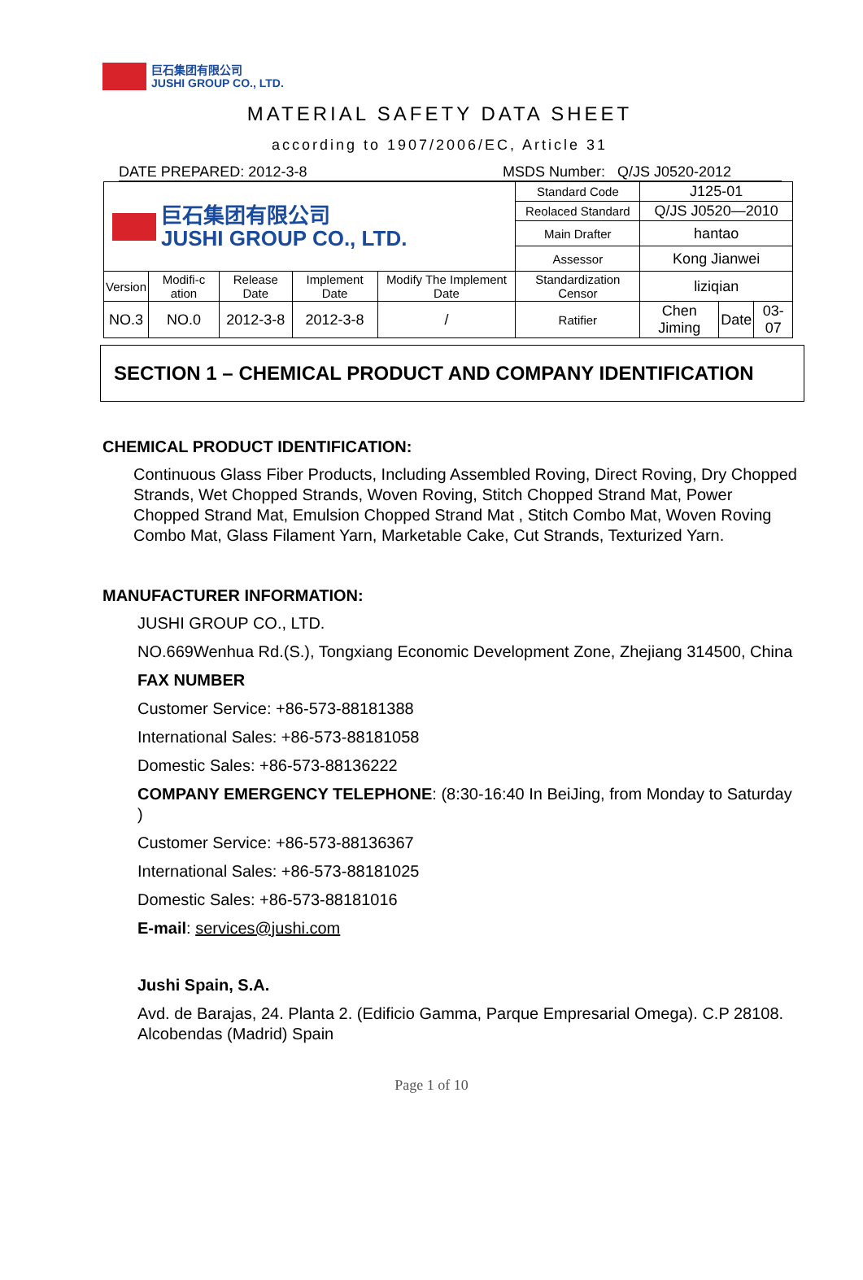巨石集团有限公司
JUSHI GROUP CO., LTD.
MATERIAL SAFETY DATA SHEET
according to 1907/2006/EC, Article 31
DATE PREPARED: 2012-3-8 MSDS Number: Q/JS J0520-2012
| 巨石集团有限公司 JUSHI GROUP CO., LTD. | | | | | Standard Code | J125-01 | | |
| | | | | | Reolaced Standard | Q/JS J0520—2010 | | |
| | | | | | Main Drafter | hantao | | |
| | | | | | Assessor | Kong Jianwei | | |
| Version | Modifi-c ation | Release Date | Implement Date | Modify The Implement Date | Standardization Censor | liziqian | | |
| NO.3 | NO.0 | 2012-3-8 | 2012-3-8 | / | Ratifier | Chen Jiming | Date | 03-07 |
SECTION 1 – CHEMICAL PRODUCT AND COMPANY IDENTIFICATION
CHEMICAL PRODUCT IDENTIFICATION:
Continuous Glass Fiber Products, Including Assembled Roving, Direct Roving, Dry Chopped Strands, Wet Chopped Strands, Woven Roving, Stitch Chopped Strand Mat, Power Chopped Strand Mat, Emulsion Chopped Strand Mat , Stitch Combo Mat, Woven Roving Combo Mat, Glass Filament Yarn, Marketable Cake, Cut Strands, Texturized Yarn.
MANUFACTURER INFORMATION:
JUSHI GROUP CO., LTD.
NO.669Wenhua Rd.(S.), Tongxiang Economic Development Zone, Zhejiang 314500, China
FAX NUMBER
Customer Service: +86-573-88181388
International Sales: +86-573-88181058
Domestic Sales: +86-573-88136222
COMPANY EMERGENCY TELEPHONE: (8:30-16:40 In BeiJing, from Monday to Saturday )
Customer Service: +86-573-88136367
International Sales: +86-573-88181025
Domestic Sales: +86-573-88181016
E-mail: services@jushi.com
Jushi Spain, S.A.
Avd. de Barajas, 24. Planta 2. (Edificio Gamma, Parque Empresarial Omega). C.P 28108. Alcobendas (Madrid) Spain
Page 1 of 10